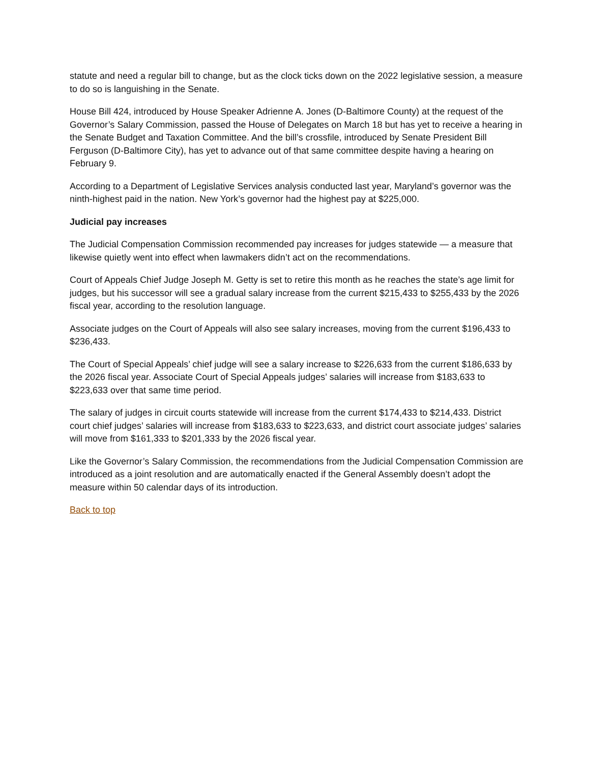statute and need a regular bill to change, but as the clock ticks down on the 2022 legislative session, a measure to do so is languishing in the Senate.
House Bill 424, introduced by House Speaker Adrienne A. Jones (D-Baltimore County) at the request of the Governor’s Salary Commission, passed the House of Delegates on March 18 but has yet to receive a hearing in the Senate Budget and Taxation Committee. And the bill’s crossfile, introduced by Senate President Bill Ferguson (D-Baltimore City), has yet to advance out of that same committee despite having a hearing on February 9.
According to a Department of Legislative Services analysis conducted last year, Maryland’s governor was the ninth-highest paid in the nation. New York’s governor had the highest pay at $225,000.
Judicial pay increases
The Judicial Compensation Commission recommended pay increases for judges statewide — a measure that likewise quietly went into effect when lawmakers didn’t act on the recommendations.
Court of Appeals Chief Judge Joseph M. Getty is set to retire this month as he reaches the state’s age limit for judges, but his successor will see a gradual salary increase from the current $215,433 to $255,433 by the 2026 fiscal year, according to the resolution language.
Associate judges on the Court of Appeals will also see salary increases, moving from the current $196,433 to $236,433.
The Court of Special Appeals’ chief judge will see a salary increase to $226,633 from the current $186,633 by the 2026 fiscal year. Associate Court of Special Appeals judges’ salaries will increase from $183,633 to $223,633 over that same time period.
The salary of judges in circuit courts statewide will increase from the current $174,433 to $214,433. District court chief judges’ salaries will increase from $183,633 to $223,633, and district court associate judges’ salaries will move from $161,333 to $201,333 by the 2026 fiscal year.
Like the Governor’s Salary Commission, the recommendations from the Judicial Compensation Commission are introduced as a joint resolution and are automatically enacted if the General Assembly doesn’t adopt the measure within 50 calendar days of its introduction.
Back to top